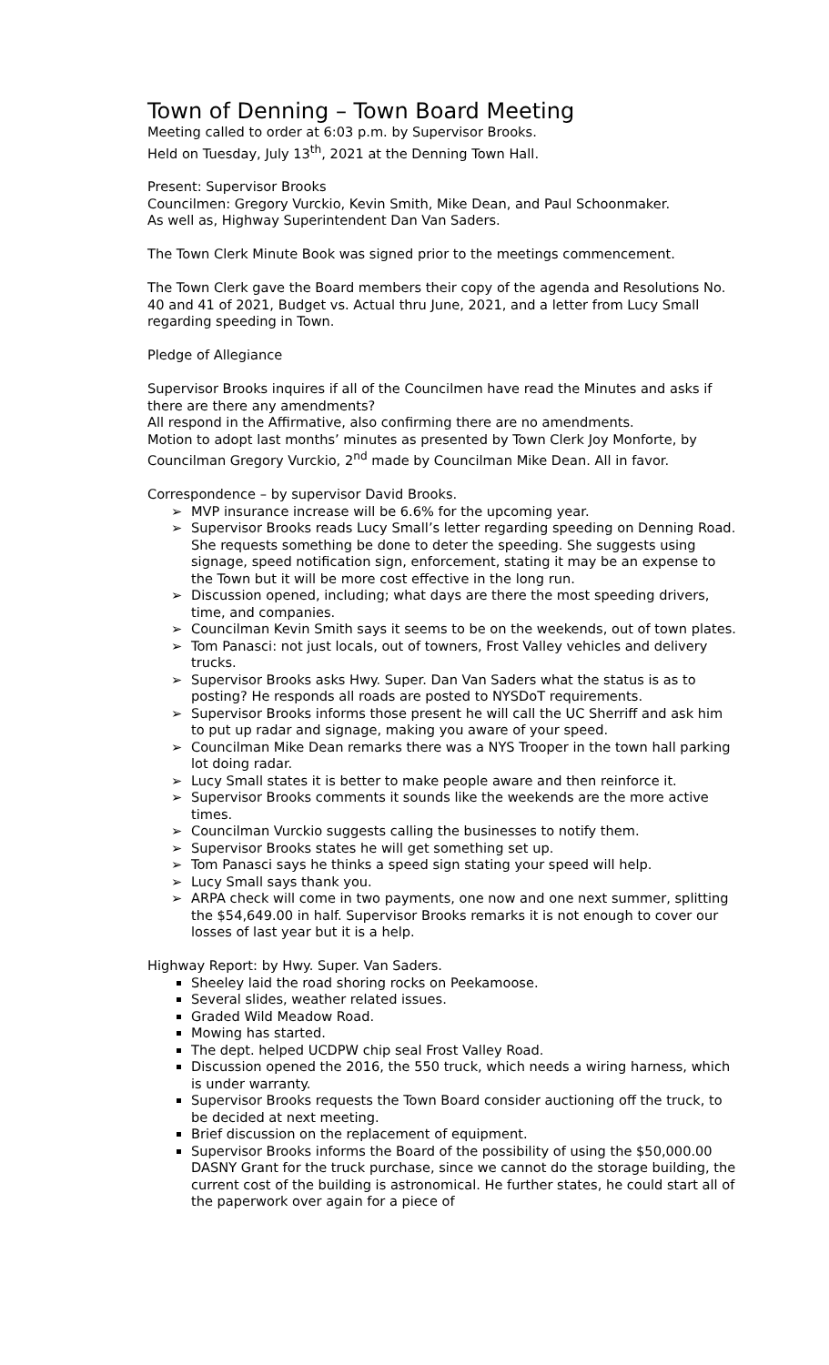Town of Denning – Town Board Meeting
Meeting called to order at 6:03 p.m. by Supervisor Brooks.
Held on Tuesday, July 13<sup>th</sup>, 2021 at the Denning Town Hall.
Present: Supervisor Brooks
Councilmen: Gregory Vurckio, Kevin Smith, Mike Dean, and Paul Schoonmaker.
As well as, Highway Superintendent Dan Van Saders.
The Town Clerk Minute Book was signed prior to the meetings commencement.
The Town Clerk gave the Board members their copy of the agenda and Resolutions No. 40 and 41 of 2021, Budget vs. Actual thru June, 2021, and a letter from Lucy Small regarding speeding in Town.
Pledge of Allegiance
Supervisor Brooks inquires if all of the Councilmen have read the Minutes and asks if there are there any amendments?
All respond in the Affirmative, also confirming there are no amendments.
Motion to adopt last months’ minutes as presented by Town Clerk Joy Monforte, by Councilman Gregory Vurckio, 2<sup>nd</sup> made by Councilman Mike Dean. All in favor.
Correspondence – by supervisor David Brooks.
➢ MVP insurance increase will be 6.6% for the upcoming year.
➢ Supervisor Brooks reads Lucy Small’s letter regarding speeding on Denning Road. She requests something be done to deter the speeding. She suggests using signage, speed notification sign, enforcement, stating it may be an expense to the Town but it will be more cost effective in the long run.
➢ Discussion opened, including; what days are there the most speeding drivers, time, and companies.
➢ Councilman Kevin Smith says it seems to be on the weekends, out of town plates.
➢ Tom Panasci: not just locals, out of towners, Frost Valley vehicles and delivery trucks.
➢ Supervisor Brooks asks Hwy. Super. Dan Van Saders what the status is as to posting? He responds all roads are posted to NYSDoT requirements.
➢ Supervisor Brooks informs those present he will call the UC Sherriff and ask him to put up radar and signage, making you aware of your speed.
➢ Councilman Mike Dean remarks there was a NYS Trooper in the town hall parking lot doing radar.
➢ Lucy Small states it is better to make people aware and then reinforce it.
➢ Supervisor Brooks comments it sounds like the weekends are the more active times.
➢ Councilman Vurckio suggests calling the businesses to notify them.
➢ Supervisor Brooks states he will get something set up.
➢ Tom Panasci says he thinks a speed sign stating your speed will help.
➢ Lucy Small says thank you.
➢ ARPA check will come in two payments, one now and one next summer, splitting the $54,649.00 in half. Supervisor Brooks remarks it is not enough to cover our losses of last year but it is a help.
Highway Report: by Hwy. Super. Van Saders.
Sheeley laid the road shoring rocks on Peekamoose.
Several slides, weather related issues.
Graded Wild Meadow Road.
Mowing has started.
The dept. helped UCDPW chip seal Frost Valley Road.
Discussion opened the 2016, the 550 truck, which needs a wiring harness, which is under warranty.
Supervisor Brooks requests the Town Board consider auctioning off the truck, to be decided at next meeting.
Brief discussion on the replacement of equipment.
Supervisor Brooks informs the Board of the possibility of using the $50,000.00 DASNY Grant for the truck purchase, since we cannot do the storage building, the current cost of the building is astronomical. He further states, he could start all of the paperwork over again for a piece of